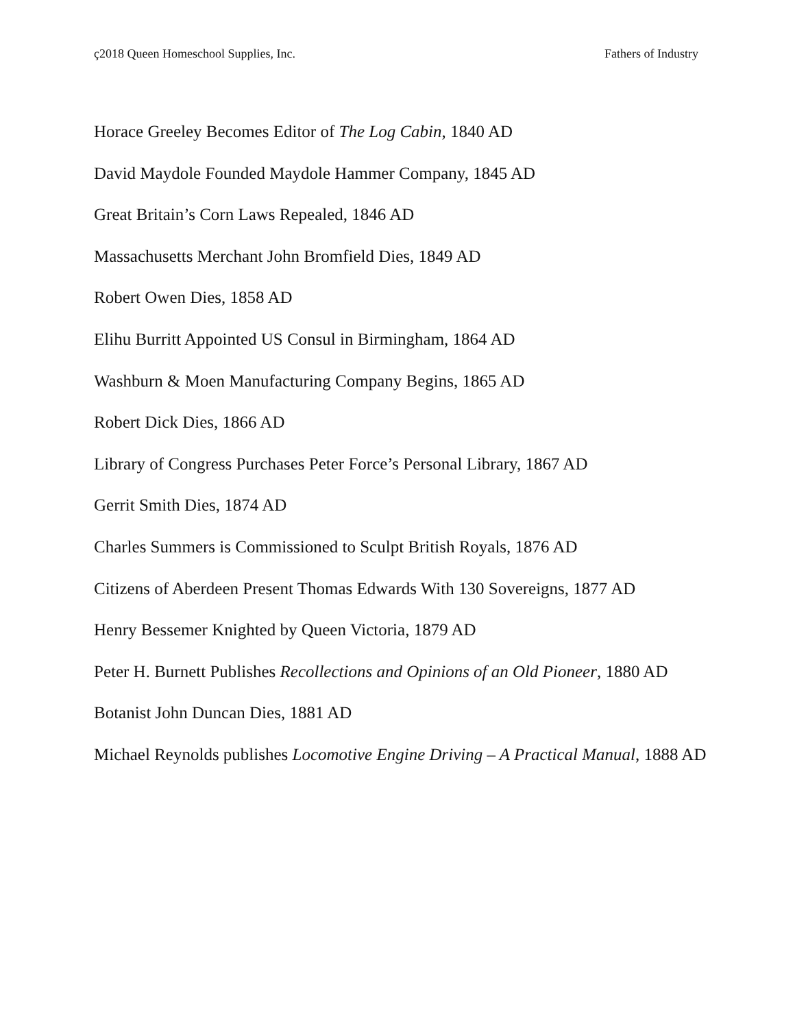ç2018 Queen Homeschool Supplies, Inc. Fathers of Industry
Horace Greeley Becomes Editor of The Log Cabin, 1840 AD
David Maydole Founded Maydole Hammer Company, 1845 AD
Great Britain’s Corn Laws Repealed, 1846 AD
Massachusetts Merchant John Bromfield Dies, 1849 AD
Robert Owen Dies, 1858 AD
Elihu Burritt Appointed US Consul in Birmingham, 1864 AD
Washburn & Moen Manufacturing Company Begins, 1865 AD
Robert Dick Dies, 1866 AD
Library of Congress Purchases Peter Force’s Personal Library, 1867 AD
Gerrit Smith Dies, 1874 AD
Charles Summers is Commissioned to Sculpt British Royals, 1876 AD
Citizens of Aberdeen Present Thomas Edwards With 130 Sovereigns, 1877 AD
Henry Bessemer Knighted by Queen Victoria, 1879 AD
Peter H. Burnett Publishes Recollections and Opinions of an Old Pioneer, 1880 AD
Botanist John Duncan Dies, 1881 AD
Michael Reynolds publishes Locomotive Engine Driving – A Practical Manual, 1888 AD